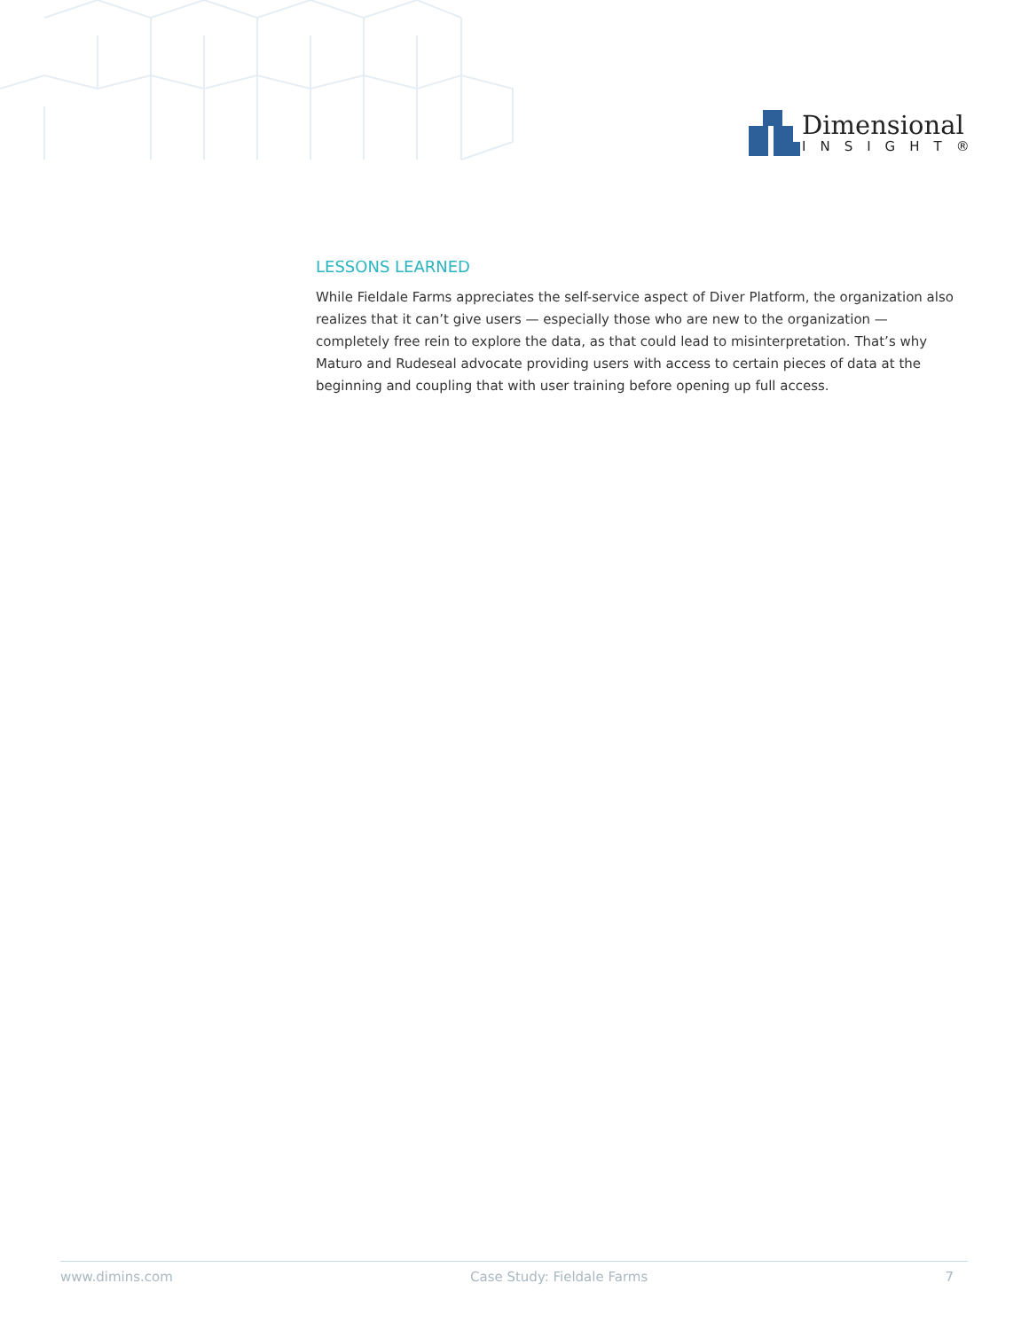Dimensional
INSIGHT®
LESSONS LEARNED
While Fieldale Farms appreciates the self-service aspect of Diver Platform, the organization also realizes that it can’t give users — especially those who are new to the organization — completely free rein to explore the data, as that could lead to misinterpretation. That’s why Maturo and Rudeseal advocate providing users with access to certain pieces of data at the beginning and coupling that with user training before opening up full access.
www.dimins.com Case Study: Fieldale Farms 7